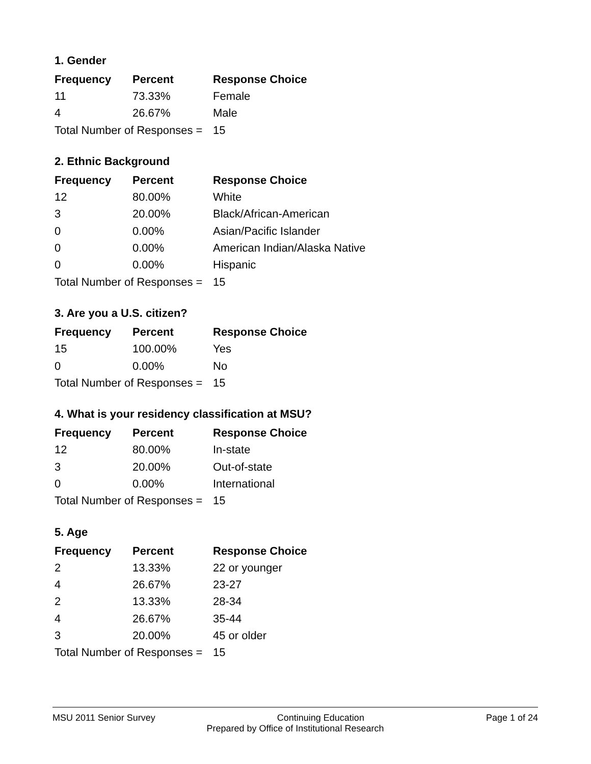1. Gender
| Frequency | Percent | Response Choice |
| --- | --- | --- |
| 11 | 73.33% | Female |
| 4 | 26.67% | Male |
| Total Number of Responses = | | 15 |
2. Ethnic Background
| Frequency | Percent | Response Choice |
| --- | --- | --- |
| 12 | 80.00% | White |
| 3 | 20.00% | Black/African-American |
| 0 | 0.00% | Asian/Pacific Islander |
| 0 | 0.00% | American Indian/Alaska Native |
| 0 | 0.00% | Hispanic |
| Total Number of Responses = | | 15 |
3. Are you a U.S. citizen?
| Frequency | Percent | Response Choice |
| --- | --- | --- |
| 15 | 100.00% | Yes |
| 0 | 0.00% | No |
| Total Number of Responses = | | 15 |
4. What is your residency classification at MSU?
| Frequency | Percent | Response Choice |
| --- | --- | --- |
| 12 | 80.00% | In-state |
| 3 | 20.00% | Out-of-state |
| 0 | 0.00% | International |
| Total Number of Responses = | | 15 |
5. Age
| Frequency | Percent | Response Choice |
| --- | --- | --- |
| 2 | 13.33% | 22 or younger |
| 4 | 26.67% | 23-27 |
| 2 | 13.33% | 28-34 |
| 4 | 26.67% | 35-44 |
| 3 | 20.00% | 45 or older |
| Total Number of Responses = | | 15 |
MSU 2011 Senior Survey Continuing Education Page 1 of 24
Prepared by Office of Institutional Research